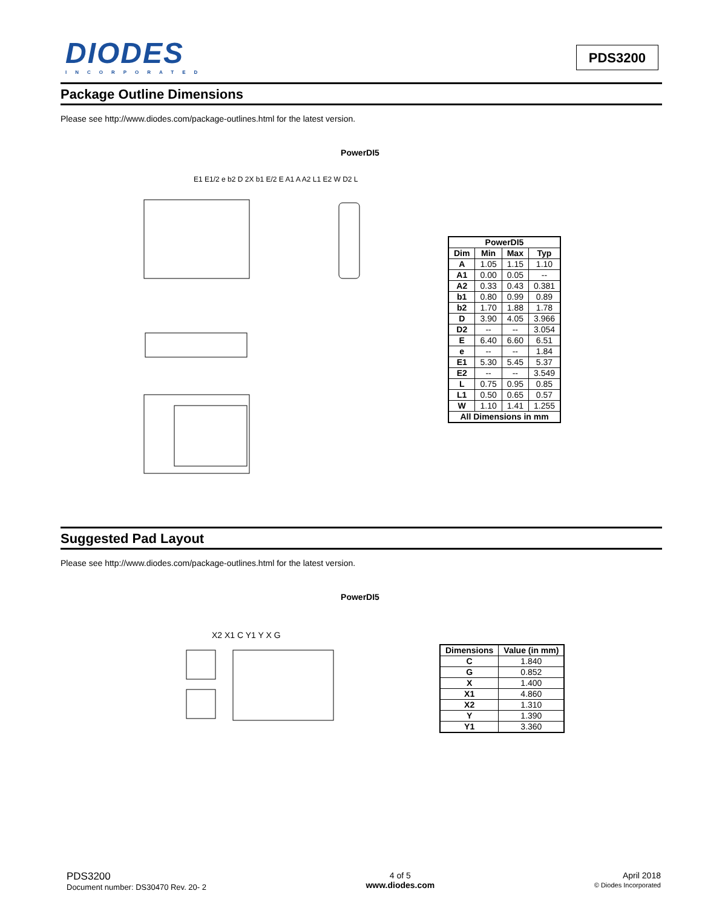DIODES
INCORPORATED
PDS3200
Package Outline Dimensions
Please see http://www.diodes.com/package-outlines.html for the latest version.
PowerDI5
E1 E1/2 e b2 D 2X b1 E/2 E A1 A A2 L1 E2 W D2 L
| PowerDI5 | | | |
| --- | --- | --- | --- |
| Dim | Min | Max | Typ |
| A | 1.05 | 1.15 | 1.10 |
| A1 | 0.00 | 0.05 | -- |
| A2 | 0.33 | 0.43 | 0.381 |
| b1 | 0.80 | 0.99 | 0.89 |
| b2 | 1.70 | 1.88 | 1.78 |
| D | 3.90 | 4.05 | 3.966 |
| D2 | -- | -- | 3.054 |
| E | 6.40 | 6.60 | 6.51 |
| e | -- | -- | 1.84 |
| E1 | 5.30 | 5.45 | 5.37 |
| E2 | -- | -- | 3.549 |
| L | 0.75 | 0.95 | 0.85 |
| L1 | 0.50 | 0.65 | 0.57 |
| W | 1.10 | 1.41 | 1.255 |
| All Dimensions in mm | | | |
Suggested Pad Layout
Please see http://www.diodes.com/package-outlines.html for the latest version.
PowerDI5
X2 X1 C Y1 Y X G
| Dimensions | Value (in mm) |
| --- | --- |
| C | 1.840 |
| G | 0.852 |
| X | 1.400 |
| X1 | 4.860 |
| X2 | 1.310 |
| Y | 1.390 |
| Y1 | 3.360 |
PDS3200
Document number: DS30470 Rev. 20- 2
4 of 5
www.diodes.com
April 2018
© Diodes Incorporated